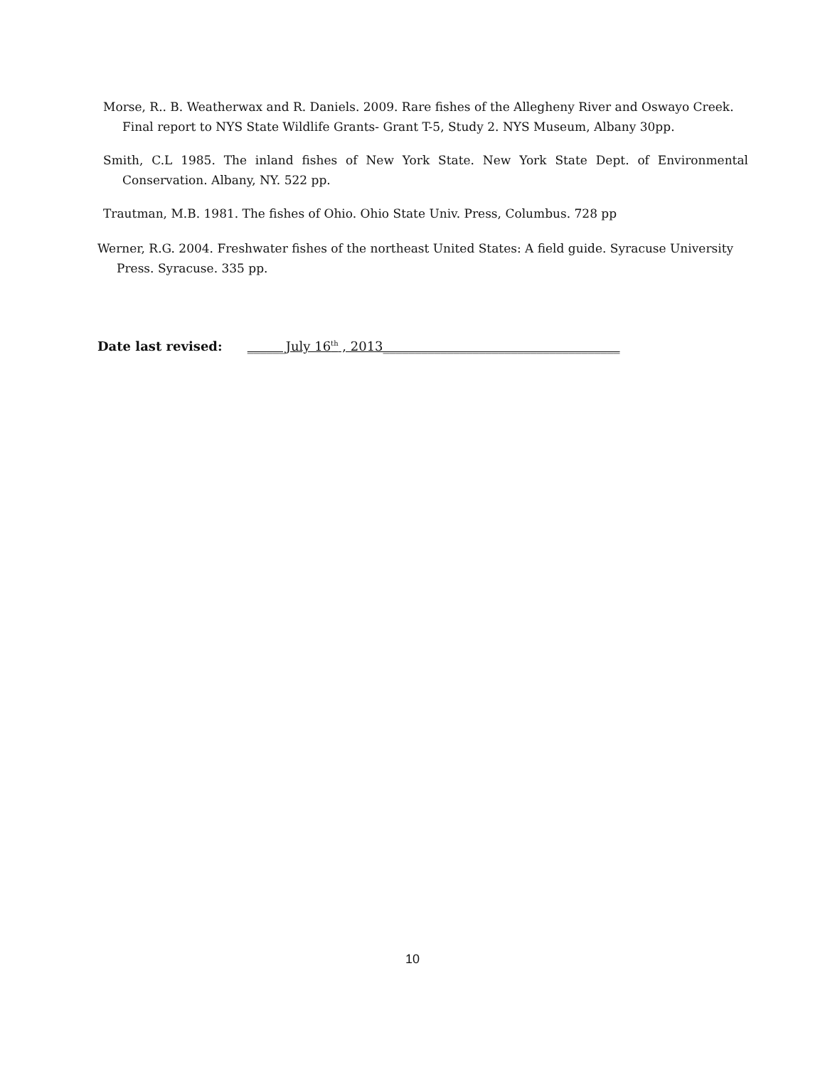Morse, R.. B. Weatherwax and R. Daniels. 2009. Rare fishes of the Allegheny River and Oswayo Creek. Final report to NYS State Wildlife Grants- Grant T-5, Study 2. NYS Museum, Albany 30pp.
Smith, C.L 1985. The inland fishes of New York State. New York State Dept. of Environmental Conservation. Albany, NY. 522 pp.
Trautman, M.B. 1981. The fishes of Ohio. Ohio State Univ. Press, Columbus. 728 pp
Werner, R.G. 2004. Freshwater fishes of the northeast United States: A field guide. Syracuse University Press. Syracuse. 335 pp.
Date last revised: ______July 16<sup>th</sup> , 2013_____________________________________
10